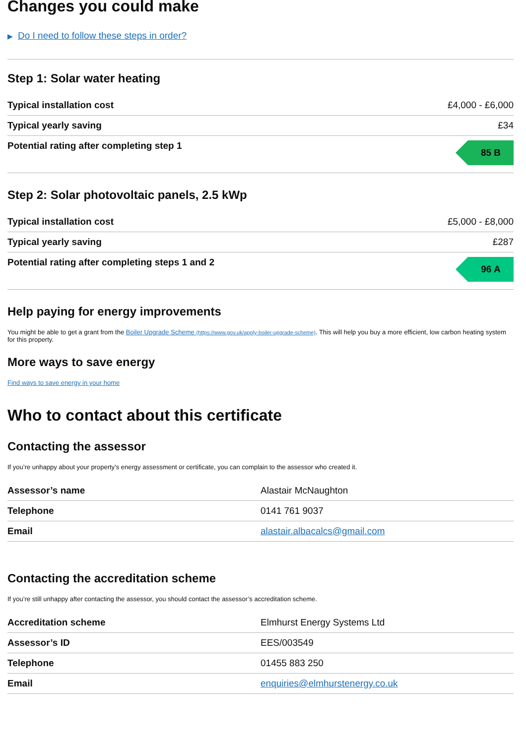Changes you could make
▶ Do I need to follow these steps in order?
Step 1: Solar water heating
| Typical installation cost | £4,000 - £6,000 |
| Typical yearly saving | £34 |
| Potential rating after completing step 1 | 85 B |
Step 2: Solar photovoltaic panels, 2.5 kWp
| Typical installation cost | £5,000 - £8,000 |
| Typical yearly saving | £287 |
| Potential rating after completing steps 1 and 2 | 96 A |
Help paying for energy improvements
You might be able to get a grant from the Boiler Upgrade Scheme (https://www.gov.uk/apply-boiler-upgrade-scheme). This will help you buy a more efficient, low carbon heating system for this property.
More ways to save energy
Find ways to save energy in your home
Who to contact about this certificate
Contacting the assessor
If you’re unhappy about your property’s energy assessment or certificate, you can complain to the assessor who created it.
| Assessor’s name | Alastair McNaughton |
| Telephone | 0141 761 9037 |
| Email | alastair.albacalcs@gmail.com |
Contacting the accreditation scheme
If you’re still unhappy after contacting the assessor, you should contact the assessor’s accreditation scheme.
| Accreditation scheme | Elmhurst Energy Systems Ltd |
| Assessor’s ID | EES/003549 |
| Telephone | 01455 883 250 |
| Email | enquiries@elmhurstenergy.co.uk |